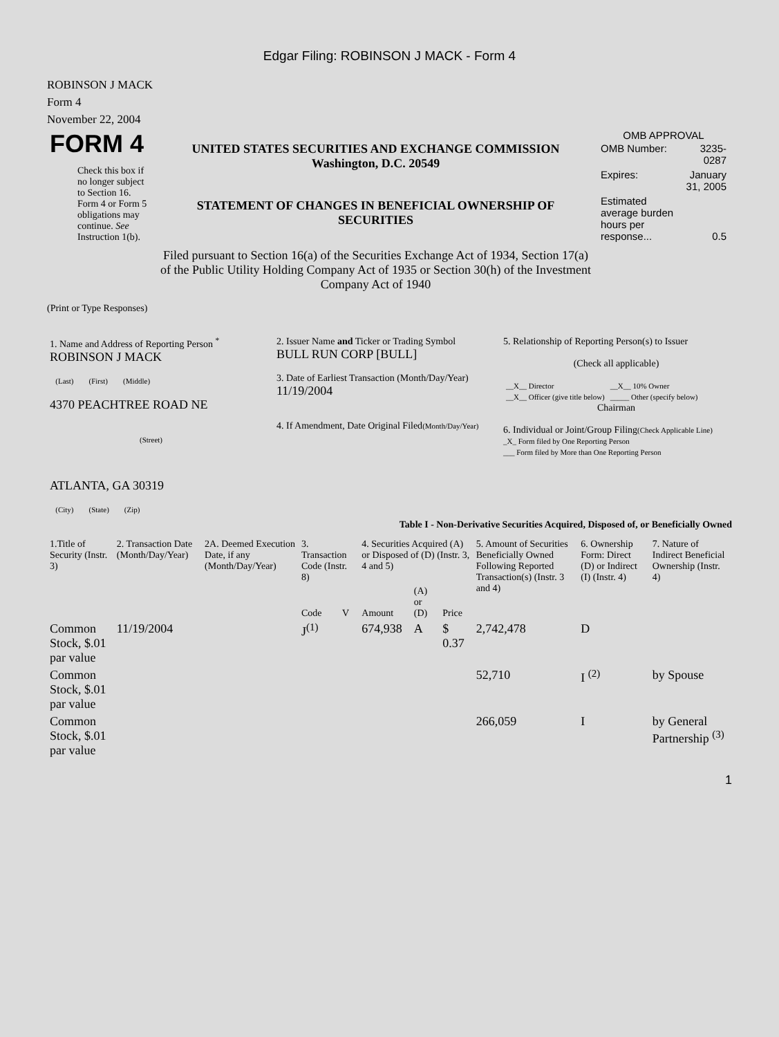Edgar Filing: ROBINSON J MACK - Form 4
ROBINSON J MACK
Form 4
November 22, 2004
| FORM 4 Check this box if no longer subject to Section 16. Form 4 or Form 5 obligations may continue. See Instruction 1(b). | UNITED STATES SECURITIES AND EXCHANGE COMMISSION Washington, D.C. 20549 STATEMENT OF CHANGES IN BENEFICIAL OWNERSHIP OF SECURITIES Filed pursuant to Section 16(a) of the Securities Exchange Act of 1934, Section 17(a) of the Public Utility Holding Company Act of 1935 or Section 30(h) of the Investment Company Act of 1940 | OMB APPROVAL / OMB Number: / 3235-0287 / / Expires: / January 31, 2005 / / Estimated average burden hours per response... / 0.5 / |
(Print or Type Responses)
| 1. Name and Address of Reporting Person <sup>*</sup> ROBINSON J MACK (Last) (First) (Middle) 4370 PEACHTREE ROAD NE (Street) ATLANTA, GA 30319 (City) (State) (Zip) | 2. Issuer Name and Ticker or Trading Symbol BULL RUN CORP [BULL] 3. Date of Earliest Transaction (Month/Day/Year) 11/19/2004 4. If Amendment, Date Original Filed (Month/Day/Year) | 5. Relationship of Reporting Person(s) to Issuer (Check all applicable) / __X__ Director / __X__ 10% Owner / / __X__ Officer (give title below) / _____ Other (specify below) / Chairman 6. Individual or Joint/Group Filing (Check Applicable Line) _X_ Form filed by One Reporting Person ___ Form filed by More than One Reporting Person |
Table I - Non-Derivative Securities Acquired, Disposed of, or Beneficially Owned
| 1.Title of Security (Instr. 3) | 2. Transaction Date (Month/Day/Year) | 2A. Deemed Execution Date, if any (Month/Day/Year) | 3. Transaction Code (Instr. 8) | | 4. Securities Acquired (A) or Disposed of (D) (Instr. 3, 4 and 5) | | | 5. Amount of Securities Beneficially Owned Following Reported Transaction(s) (Instr. 3 and 4) | 6. Ownership Form: Direct (D) or Indirect (I) (Instr. 4) | 7. Nature of Indirect Beneficial Ownership (Instr. 4) |
| --- | --- | --- | --- | --- | --- | --- | --- | --- | --- | --- |
| | | | Code | V | Amount | (A) or (D) | Price | | | |
| Common Stock, $.01 par value | 11/19/2004 | | J<sup>(1)</sup> | | 674,938 | A | $ 0.37 | 2,742,478 | D | |
| Common Stock, $.01 par value | | | | | | | | 52,710 | I <sup>(2)</sup> | by Spouse |
| Common Stock, $.01 par value | | | | | | | | 266,059 | I | by General Partnership <sup>(3)</sup> |
1